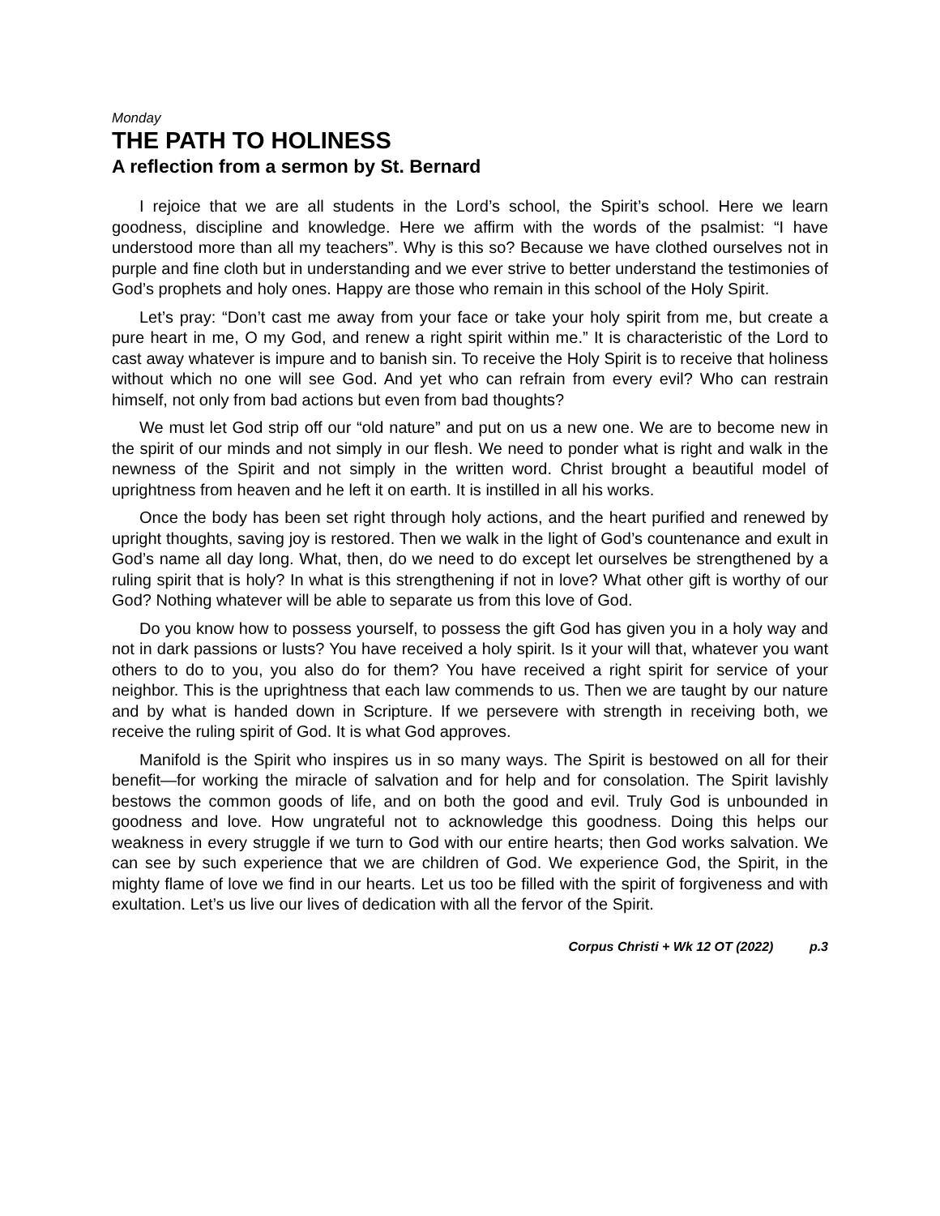Monday
THE PATH TO HOLINESS
A reflection from a sermon by St. Bernard
I rejoice that we are all students in the Lord’s school, the Spirit’s school. Here we learn goodness, discipline and knowledge. Here we affirm with the words of the psalmist: “I have understood more than all my teachers”. Why is this so? Because we have clothed ourselves not in purple and fine cloth but in understanding and we ever strive to better understand the testimonies of God’s prophets and holy ones. Happy are those who remain in this school of the Holy Spirit.
Let’s pray: “Don’t cast me away from your face or take your holy spirit from me, but create a pure heart in me, O my God, and renew a right spirit within me.” It is characteristic of the Lord to cast away whatever is impure and to banish sin. To receive the Holy Spirit is to receive that holiness without which no one will see God. And yet who can refrain from every evil? Who can restrain himself, not only from bad actions but even from bad thoughts?
We must let God strip off our “old nature” and put on us a new one. We are to become new in the spirit of our minds and not simply in our flesh. We need to ponder what is right and walk in the newness of the Spirit and not simply in the written word. Christ brought a beautiful model of uprightness from heaven and he left it on earth. It is instilled in all his works.
Once the body has been set right through holy actions, and the heart purified and renewed by upright thoughts, saving joy is restored. Then we walk in the light of God’s countenance and exult in God’s name all day long. What, then, do we need to do except let ourselves be strengthened by a ruling spirit that is holy? In what is this strengthening if not in love? What other gift is worthy of our God? Nothing whatever will be able to separate us from this love of God.
Do you know how to possess yourself, to possess the gift God has given you in a holy way and not in dark passions or lusts? You have received a holy spirit. Is it your will that, whatever you want others to do to you, you also do for them? You have received a right spirit for service of your neighbor. This is the uprightness that each law commends to us. Then we are taught by our nature and by what is handed down in Scripture. If we persevere with strength in receiving both, we receive the ruling spirit of God. It is what God approves.
Manifold is the Spirit who inspires us in so many ways. The Spirit is bestowed on all for their benefit—for working the miracle of salvation and for help and for consolation. The Spirit lavishly bestows the common goods of life, and on both the good and evil. Truly God is unbounded in goodness and love. How ungrateful not to acknowledge this goodness. Doing this helps our weakness in every struggle if we turn to God with our entire hearts; then God works salvation. We can see by such experience that we are children of God. We experience God, the Spirit, in the mighty flame of love we find in our hearts. Let us too be filled with the spirit of forgiveness and with exultation. Let’s us live our lives of dedication with all the fervor of the Spirit.
Corpus Christi + Wk 12 OT (2022) p.3